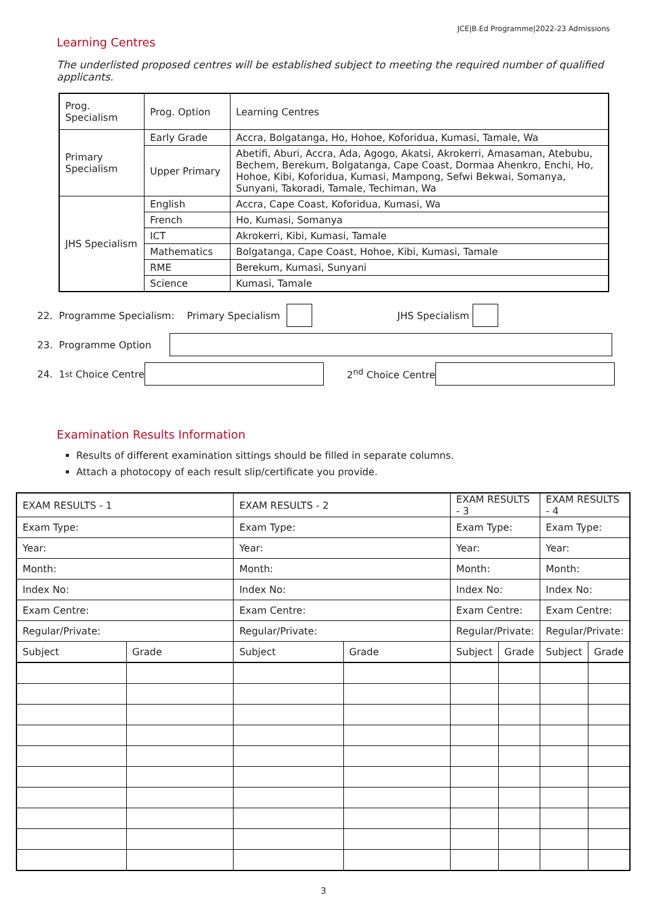JCE|B.Ed Programme|2022-23 Admissions
Learning Centres
The underlisted proposed centres will be established subject to meeting the required number of qualified applicants.
| Prog. Specialism | Prog. Option | Learning Centres |
| --- | --- | --- |
| Primary Specialism | Early Grade | Accra, Bolgatanga, Ho, Hohoe, Koforidua, Kumasi, Tamale, Wa |
| | Upper Primary | Abetifi, Aburi, Accra, Ada, Agogo, Akatsi, Akrokerri, Amasaman, Atebubu, Bechem, Berekum, Bolgatanga, Cape Coast, Dormaa Ahenkro, Enchi, Ho, Hohoe, Kibi, Koforidua, Kumasi, Mampong, Sefwi Bekwai, Somanya, Sunyani, Takoradi, Tamale, Techiman, Wa |
| JHS Specialism | English | Accra, Cape Coast, Koforidua, Kumasi, Wa |
| | French | Ho, Kumasi, Somanya |
| | ICT | Akrokerri, Kibi, Kumasi, Tamale |
| | Mathematics | Bolgatanga, Cape Coast, Hohoe, Kibi, Kumasi, Tamale |
| | RME | Berekum, Kumasi, Sunyani |
| | Science | Kumasi, Tamale |
22. Programme Specialism: Primary Specialism JHS Specialism
23. Programme Option
24. 1<sup>st</sup> Choice Centre 2<sup>nd</sup> Choice Centre
Examination Results Information
Results of different examination sittings should be filled in separate columns.
Attach a photocopy of each result slip/certificate you provide.
| EXAM RESULTS - 1 | | EXAM RESULTS - 2 | | EXAM RESULTS - 3 | | EXAM RESULTS - 4 | |
| Exam Type: | | Exam Type: | | Exam Type: | | Exam Type: | |
| Year: | | Year: | | Year: | | Year: | |
| Month: | | Month: | | Month: | | Month: | |
| Index No: | | Index No: | | Index No: | | Index No: | |
| Exam Centre: | | Exam Centre: | | Exam Centre: | | Exam Centre: | |
| Regular/Private: | | Regular/Private: | | Regular/Private: | | Regular/Private: | |
| Subject | Grade | Subject | Grade | Subject | Grade | Subject | Grade |
3